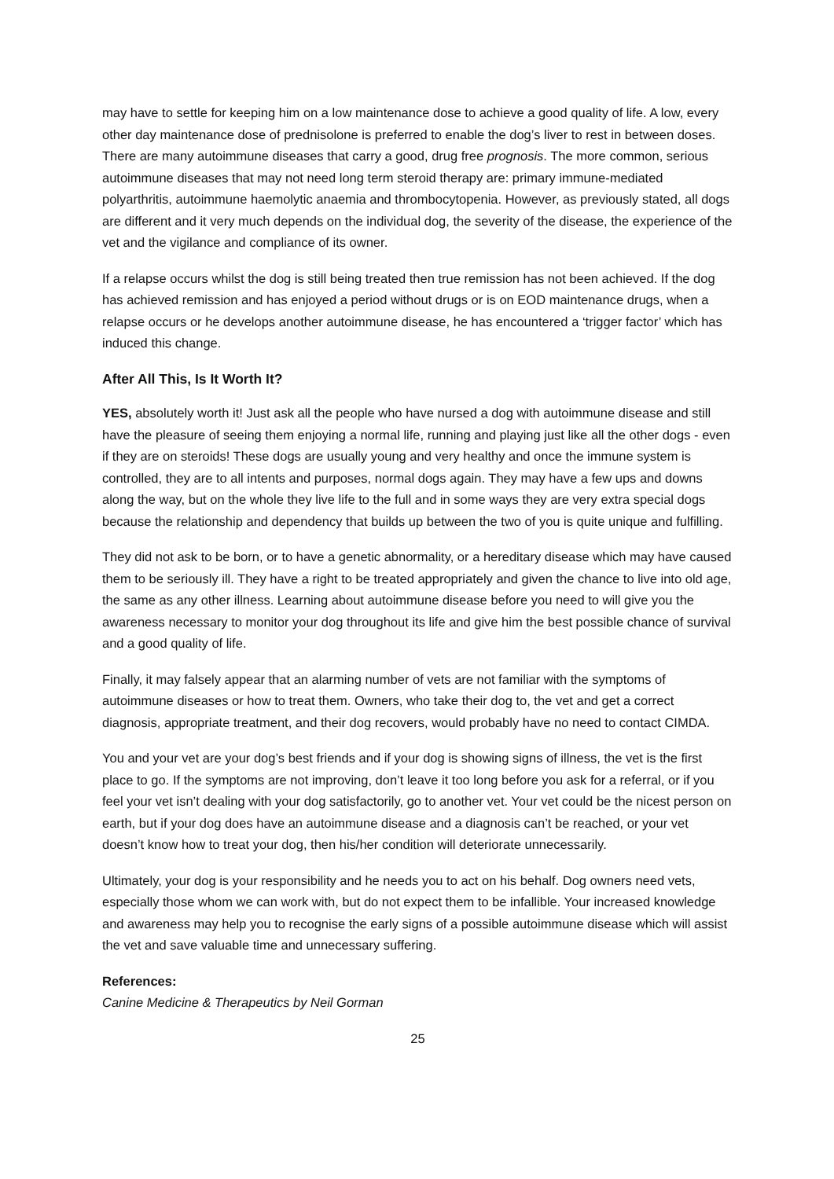may have to settle for keeping him on a low maintenance dose to achieve a good quality of life. A low, every other day maintenance dose of prednisolone is preferred to enable the dog’s liver to rest in between doses. There are many autoimmune diseases that carry a good, drug free prognosis. The more common, serious autoimmune diseases that may not need long term steroid therapy are: primary immune-mediated polyarthritis, autoimmune haemolytic anaemia and thrombocytopenia. However, as previously stated, all dogs are different and it very much depends on the individual dog, the severity of the disease, the experience of the vet and the vigilance and compliance of its owner.
If a relapse occurs whilst the dog is still being treated then true remission has not been achieved. If the dog has achieved remission and has enjoyed a period without drugs or is on EOD maintenance drugs, when a relapse occurs or he develops another autoimmune disease, he has encountered a ‘trigger factor’ which has induced this change.
After All This, Is It Worth It?
YES, absolutely worth it! Just ask all the people who have nursed a dog with autoimmune disease and still have the pleasure of seeing them enjoying a normal life, running and playing just like all the other dogs - even if they are on steroids! These dogs are usually young and very healthy and once the immune system is controlled, they are to all intents and purposes, normal dogs again. They may have a few ups and downs along the way, but on the whole they live life to the full and in some ways they are very extra special dogs because the relationship and dependency that builds up between the two of you is quite unique and fulfilling.
They did not ask to be born, or to have a genetic abnormality, or a hereditary disease which may have caused them to be seriously ill. They have a right to be treated appropriately and given the chance to live into old age, the same as any other illness. Learning about autoimmune disease before you need to will give you the awareness necessary to monitor your dog throughout its life and give him the best possible chance of survival and a good quality of life.
Finally, it may falsely appear that an alarming number of vets are not familiar with the symptoms of autoimmune diseases or how to treat them. Owners, who take their dog to, the vet and get a correct diagnosis, appropriate treatment, and their dog recovers, would probably have no need to contact CIMDA.
You and your vet are your dog’s best friends and if your dog is showing signs of illness, the vet is the first place to go. If the symptoms are not improving, don’t leave it too long before you ask for a referral, or if you feel your vet isn’t dealing with your dog satisfactorily, go to another vet. Your vet could be the nicest person on earth, but if your dog does have an autoimmune disease and a diagnosis can’t be reached, or your vet doesn’t know how to treat your dog, then his/her condition will deteriorate unnecessarily.
Ultimately, your dog is your responsibility and he needs you to act on his behalf. Dog owners need vets, especially those whom we can work with, but do not expect them to be infallible. Your increased knowledge and awareness may help you to recognise the early signs of a possible autoimmune disease which will assist the vet and save valuable time and unnecessary suffering.
References:
Canine Medicine & Therapeutics by Neil Gorman
25